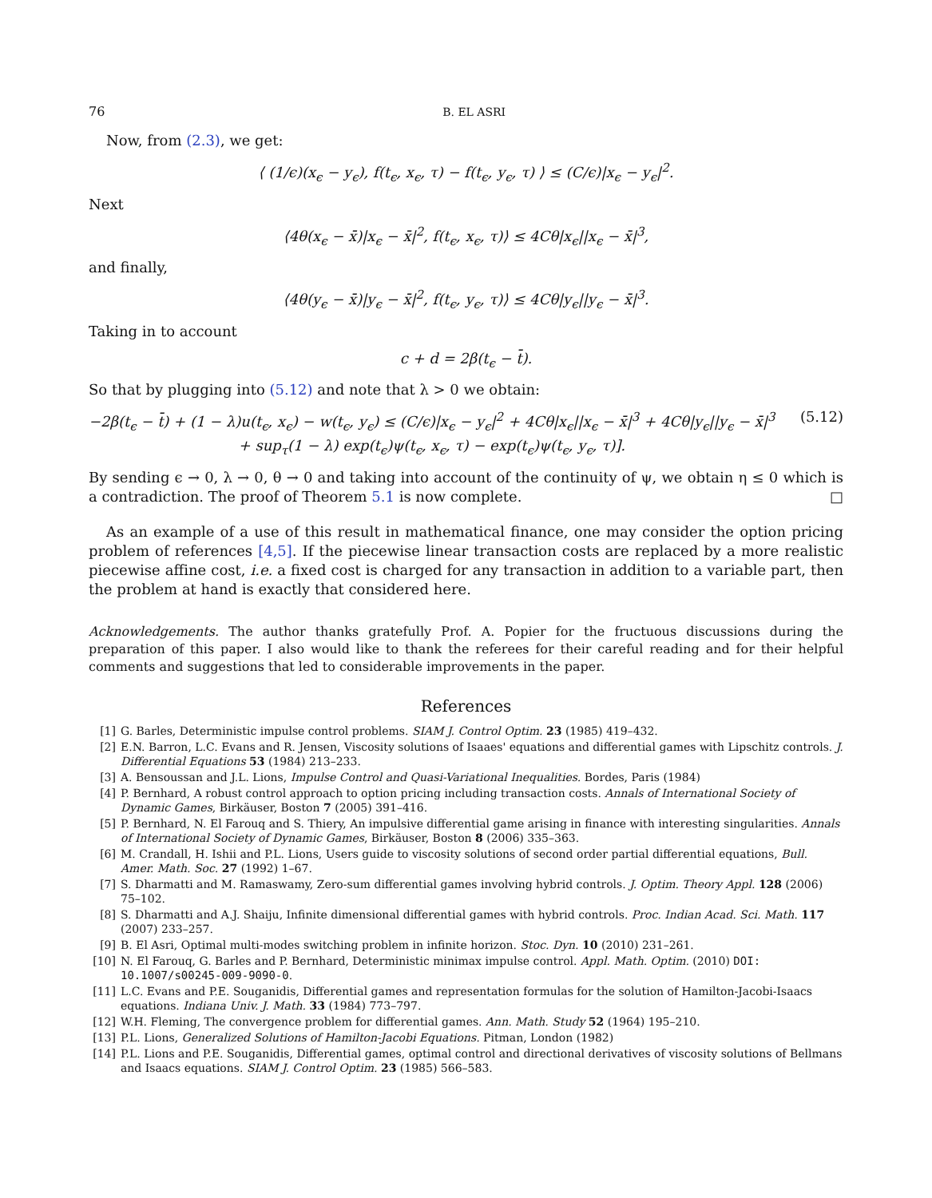76 B. EL ASRI
Now, from (2.3), we get:
⟨ (1/ϵ)(x<sub>ϵ</sub> − y<sub>ϵ</sub>), f(t<sub>ϵ</sub>, x<sub>ϵ</sub>, τ) − f(t<sub>ϵ</sub>, y<sub>ϵ</sub>, τ) ⟩ ≤ (C/ϵ)|x<sub>ϵ</sub> − y<sub>ϵ</sub>|<sup>2</sup>.
Next
⟨4θ(x<sub>ϵ</sub> − x̄)|x<sub>ϵ</sub> − x̄|<sup>2</sup>, f(t<sub>ϵ</sub>, x<sub>ϵ</sub>, τ)⟩ ≤ 4Cθ|x<sub>ϵ</sub>||x<sub>ϵ</sub> − x̄|<sup>3</sup>,
and finally,
⟨4θ(y<sub>ϵ</sub> − x̄)|y<sub>ϵ</sub> − x̄|<sup>2</sup>, f(t<sub>ϵ</sub>, y<sub>ϵ</sub>, τ)⟩ ≤ 4Cθ|y<sub>ϵ</sub>||y<sub>ϵ</sub> − x̄|<sup>3</sup>.
Taking in to account
c + d = 2β(t<sub>ϵ</sub> − t̄).
So that by plugging into (5.12) and note that λ > 0 we obtain:
−2β(t<sub>ϵ</sub> − t̄) + (1 − λ)u(t<sub>ϵ</sub>, x<sub>ϵ</sub>) − w(t<sub>ϵ</sub>, y<sub>ϵ</sub>) ≤ (C/ϵ)|x<sub>ϵ</sub> − y<sub>ϵ</sub>|<sup>2</sup> + 4Cθ|x<sub>ϵ</sub>||x<sub>ϵ</sub> − x̄|<sup>3</sup> + 4Cθ|y<sub>ϵ</sub>||y<sub>ϵ</sub> − x̄|<sup>3</sup>
+ sup<sub>τ</sub>(1 − λ) exp(t<sub>ϵ</sub>)ψ(t<sub>ϵ</sub>, x<sub>ϵ</sub>, τ) − exp(t<sub>ϵ</sub>)ψ(t<sub>ϵ</sub>, y<sub>ϵ</sub>, τ)]. (5.12)
By sending ϵ → 0, λ → 0, θ → 0 and taking into account of the continuity of ψ, we obtain η ≤ 0 which is a contradiction. The proof of Theorem 5.1 is now complete. □
As an example of a use of this result in mathematical finance, one may consider the option pricing problem of references [4,5]. If the piecewise linear transaction costs are replaced by a more realistic piecewise affine cost, i.e. a fixed cost is charged for any transaction in addition to a variable part, then the problem at hand is exactly that considered here.
Acknowledgements. The author thanks gratefully Prof. A. Popier for the fructuous discussions during the preparation of this paper. I also would like to thank the referees for their careful reading and for their helpful comments and suggestions that led to considerable improvements in the paper.
References
[1] G. Barles, Deterministic impulse control problems. SIAM J. Control Optim. 23 (1985) 419–432.
[2] E.N. Barron, L.C. Evans and R. Jensen, Viscosity solutions of Isaaes' equations and differential games with Lipschitz controls. J. Differential Equations 53 (1984) 213–233.
[3] A. Bensoussan and J.L. Lions, Impulse Control and Quasi-Variational Inequalities. Bordes, Paris (1984)
[4] P. Bernhard, A robust control approach to option pricing including transaction costs. Annals of International Society of Dynamic Games, Birkäuser, Boston 7 (2005) 391–416.
[5] P. Bernhard, N. El Farouq and S. Thiery, An impulsive differential game arising in finance with interesting singularities. Annals of International Society of Dynamic Games, Birkäuser, Boston 8 (2006) 335–363.
[6] M. Crandall, H. Ishii and P.L. Lions, Users guide to viscosity solutions of second order partial differential equations, Bull. Amer. Math. Soc. 27 (1992) 1–67.
[7] S. Dharmatti and M. Ramaswamy, Zero-sum differential games involving hybrid controls. J. Optim. Theory Appl. 128 (2006) 75–102.
[8] S. Dharmatti and A.J. Shaiju, Infinite dimensional differential games with hybrid controls. Proc. Indian Acad. Sci. Math. 117 (2007) 233–257.
[9] B. El Asri, Optimal multi-modes switching problem in infinite horizon. Stoc. Dyn. 10 (2010) 231–261.
[10] N. El Farouq, G. Barles and P. Bernhard, Deterministic minimax impulse control. Appl. Math. Optim. (2010) DOI: 10.1007/s00245-009-9090-0.
[11] L.C. Evans and P.E. Souganidis, Differential games and representation formulas for the solution of Hamilton-Jacobi-Isaacs equations. Indiana Univ. J. Math. 33 (1984) 773–797.
[12] W.H. Fleming, The convergence problem for differential games. Ann. Math. Study 52 (1964) 195–210.
[13] P.L. Lions, Generalized Solutions of Hamilton-Jacobi Equations. Pitman, London (1982)
[14] P.L. Lions and P.E. Souganidis, Differential games, optimal control and directional derivatives of viscosity solutions of Bellmans and Isaacs equations. SIAM J. Control Optim. 23 (1985) 566–583.